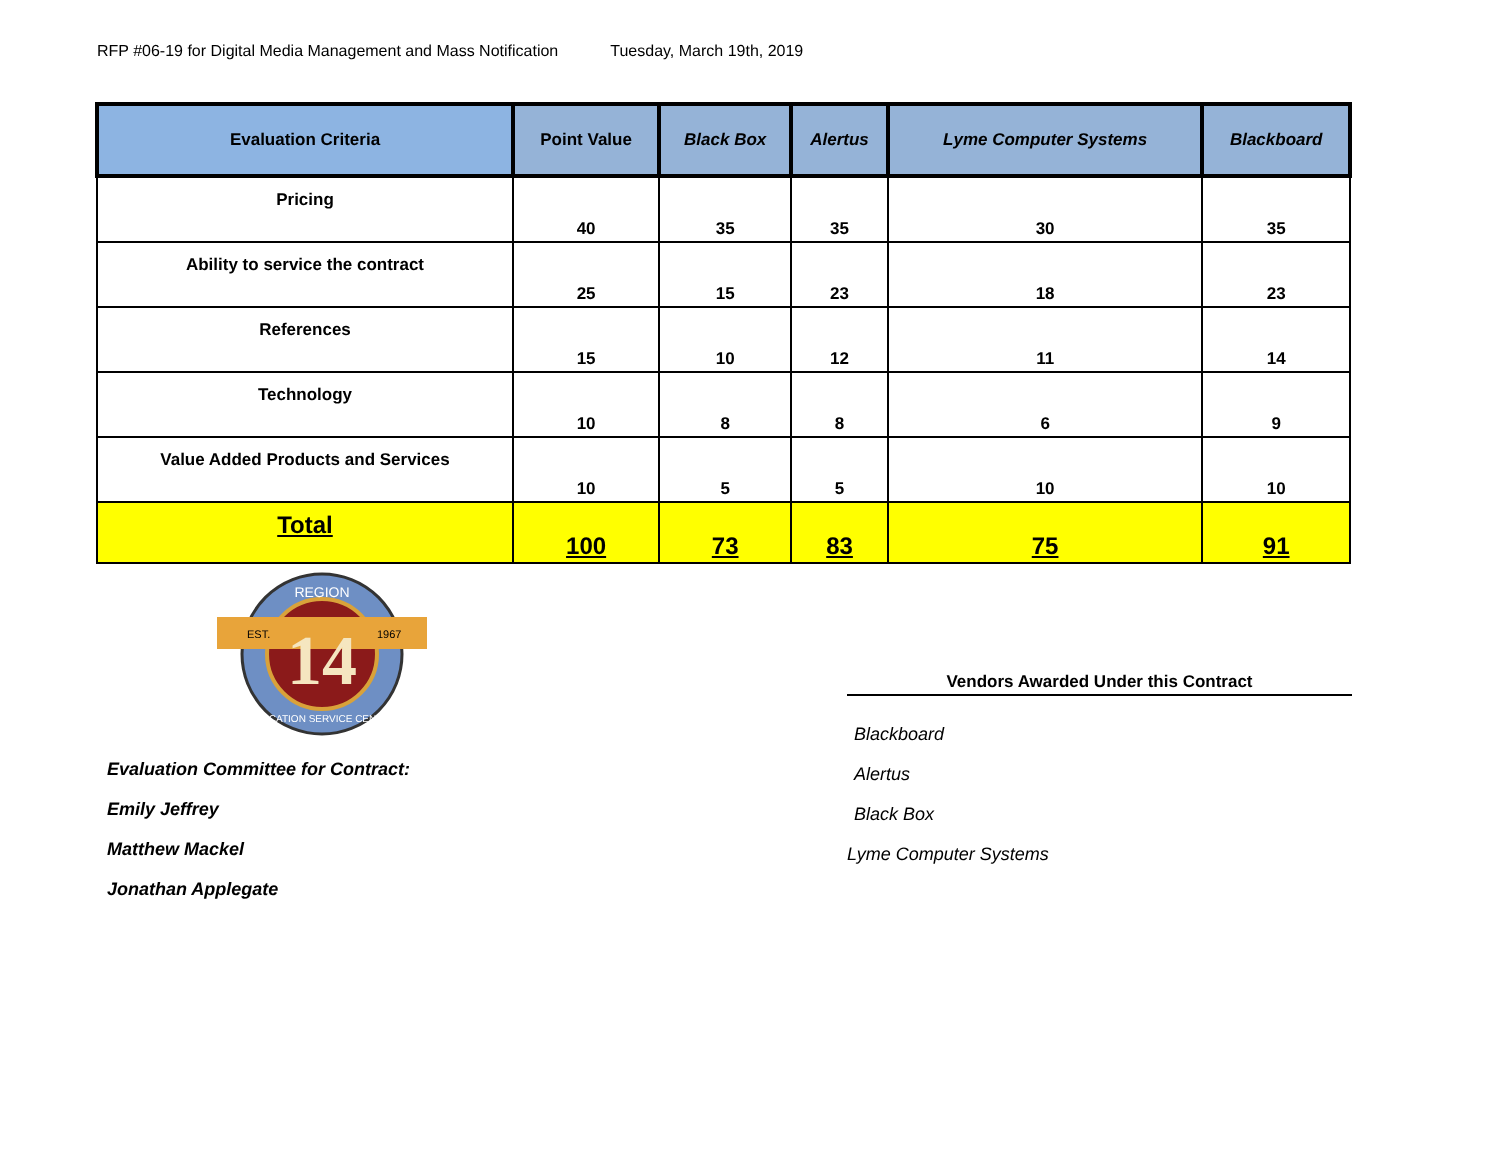RFP #06-19 for Digital Media Management and Mass Notification Tuesday, March 19th, 2019
| Evaluation Criteria | Point Value | Black Box | Alertus | Lyme Computer Systems | Blackboard |
| --- | --- | --- | --- | --- | --- |
| Pricing | 40 | 35 | 35 | 30 | 35 |
| Ability to service the contract | 25 | 15 | 23 | 18 | 23 |
| References | 15 | 10 | 12 | 11 | 14 |
| Technology | 10 | 8 | 8 | 6 | 9 |
| Value Added Products and Services | 10 | 5 | 5 | 10 | 10 |
| Total | 100 | 73 | 83 | 75 | 91 |
14
REGION
EST.
1967
EDUCATION SERVICE CENTER
Evaluation Committee for Contract:
Emily Jeffrey
Matthew Mackel
Jonathan Applegate
Vendors Awarded Under this Contract
Blackboard
Alertus
Black Box
Lyme Computer Systems